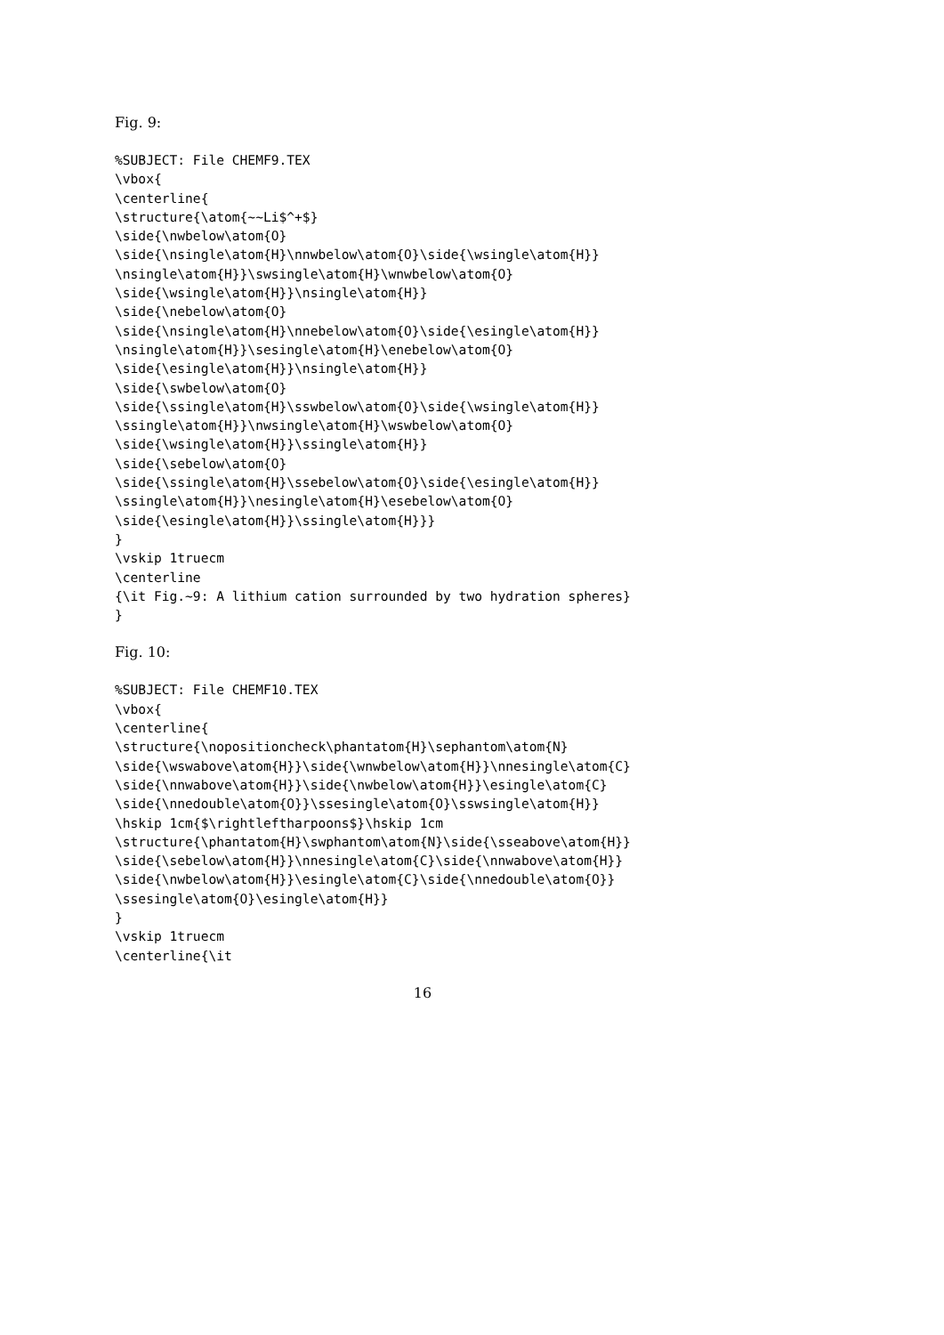Fig. 9:
%SUBJECT: File CHEMF9.TEX
\vbox{
\centerline{
\structure{\atom{~~Li$^+$}
\side{\nwbelow\atom{O}
\side{\nsingle\atom{H}\nnwbelow\atom{O}\side{\wsingle\atom{H}}
\nsingle\atom{H}}\swsingle\atom{H}\wnwbelow\atom{O}
\side{\wsingle\atom{H}}\nsingle\atom{H}}
\side{\nebelow\atom{O}
\side{\nsingle\atom{H}\nnebelow\atom{O}\side{\esingle\atom{H}}
\nsingle\atom{H}}\sesingle\atom{H}\enebelow\atom{O}
\side{\esingle\atom{H}}\nsingle\atom{H}}
\side{\swbelow\atom{O}
\side{\ssingle\atom{H}\sswbelow\atom{O}\side{\wsingle\atom{H}}
\ssingle\atom{H}}\nwsingle\atom{H}\wswbelow\atom{O}
\side{\wsingle\atom{H}}\ssingle\atom{H}}
\side{\sebelow\atom{O}
\side{\ssingle\atom{H}\ssebelow\atom{O}\side{\esingle\atom{H}}
\ssingle\atom{H}}\nesingle\atom{H}\esebelow\atom{O}
\side{\esingle\atom{H}}\ssingle\atom{H}}}
}
\vskip 1truecm
\centerline
{\it Fig.~9: A lithium cation surrounded by two hydration spheres}
}
Fig. 10:
%SUBJECT: File CHEMF10.TEX
\vbox{
\centerline{
\structure{\nopositioncheck\phantatom{H}\sephantom\atom{N}
\side{\wswabove\atom{H}}\side{\wnwbelow\atom{H}}\nnesingle\atom{C}
\side{\nnwabove\atom{H}}\side{\nwbelow\atom{H}}\esingle\atom{C}
\side{\nnedouble\atom{O}}\ssesingle\atom{O}\sswsingle\atom{H}}
\hskip 1cm{$\rightleftharpoons$}\hskip 1cm
\structure{\phantatom{H}\swphantom\atom{N}\side{\sseabove\atom{H}}
\side{\sebelow\atom{H}}\nnesingle\atom{C}\side{\nnwabove\atom{H}}
\side{\nwbelow\atom{H}}\esingle\atom{C}\side{\nnedouble\atom{O}}
\ssesingle\atom{O}\esingle\atom{H}}
}
\vskip 1truecm
\centerline{\it
16